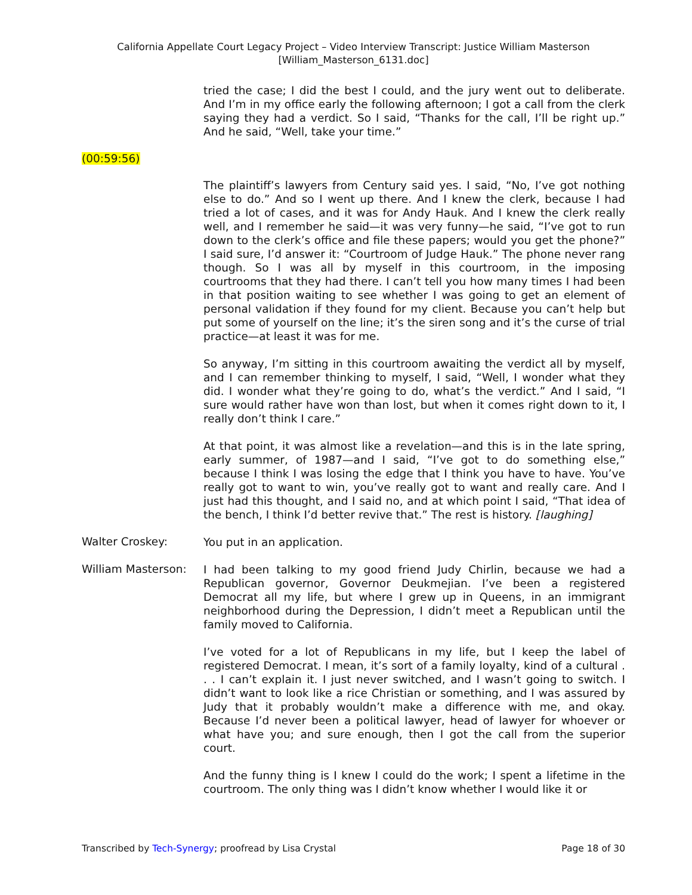California Appellate Court Legacy Project – Video Interview Transcript: Justice William Masterson
[William_Masterson_6131.doc]
tried the case; I did the best I could, and the jury went out to deliberate. And I’m in my office early the following afternoon; I got a call from the clerk saying they had a verdict. So I said, “Thanks for the call, I’ll be right up.” And he said, “Well, take your time.”
(00:59:56)
The plaintiff’s lawyers from Century said yes. I said, “No, I’ve got nothing else to do.” And so I went up there. And I knew the clerk, because I had tried a lot of cases, and it was for Andy Hauk. And I knew the clerk really well, and I remember he said—it was very funny—he said, “I’ve got to run down to the clerk’s office and file these papers; would you get the phone?” I said sure, I’d answer it: “Courtroom of Judge Hauk.” The phone never rang though. So I was all by myself in this courtroom, in the imposing courtrooms that they had there. I can’t tell you how many times I had been in that position waiting to see whether I was going to get an element of personal validation if they found for my client. Because you can’t help but put some of yourself on the line; it’s the siren song and it’s the curse of trial practice—at least it was for me.
So anyway, I’m sitting in this courtroom awaiting the verdict all by myself, and I can remember thinking to myself, I said, “Well, I wonder what they did. I wonder what they’re going to do, what’s the verdict.” And I said, “I sure would rather have won than lost, but when it comes right down to it, I really don’t think I care.”
At that point, it was almost like a revelation—and this is in the late spring, early summer, of 1987—and I said, “I’ve got to do something else,” because I think I was losing the edge that I think you have to have. You’ve really got to want to win, you’ve really got to want and really care. And I just had this thought, and I said no, and at which point I said, “That idea of the bench, I think I’d better revive that.” The rest is history. [laughing]
Walter Croskey:
You put in an application.
William Masterson:
I had been talking to my good friend Judy Chirlin, because we had a Republican governor, Governor Deukmejian. I’ve been a registered Democrat all my life, but where I grew up in Queens, in an immigrant neighborhood during the Depression, I didn’t meet a Republican until the family moved to California.
I’ve voted for a lot of Republicans in my life, but I keep the label of registered Democrat. I mean, it’s sort of a family loyalty, kind of a cultural . . . I can’t explain it. I just never switched, and I wasn’t going to switch. I didn’t want to look like a rice Christian or something, and I was assured by Judy that it probably wouldn’t make a difference with me, and okay. Because I’d never been a political lawyer, head of lawyer for whoever or what have you; and sure enough, then I got the call from the superior court.
And the funny thing is I knew I could do the work; I spent a lifetime in the courtroom. The only thing was I didn’t know whether I would like it or
Transcribed by Tech-Synergy; proofread by Lisa Crystal Page 18 of 30